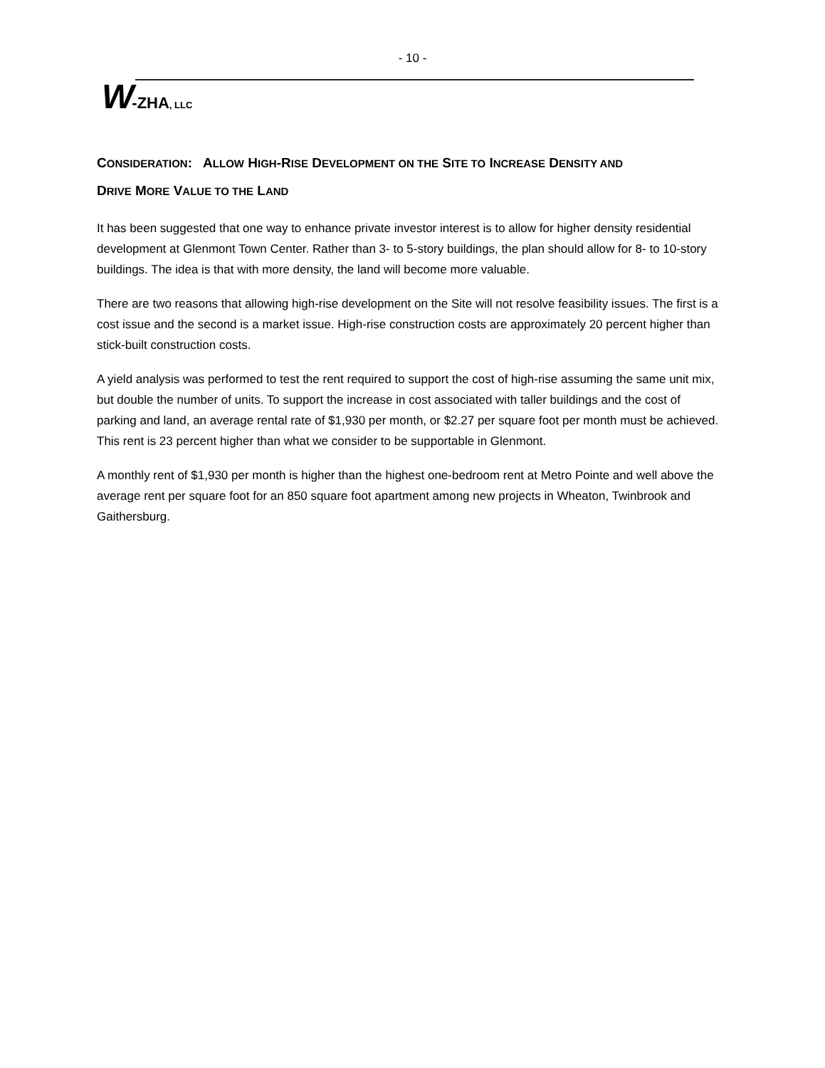- 10 -
W-ZHA, LLC
CONSIDERATION: ALLOW HIGH-RISE DEVELOPMENT ON THE SITE TO INCREASE DENSITY AND
DRIVE MORE VALUE TO THE LAND
It has been suggested that one way to enhance private investor interest is to allow for higher density residential development at Glenmont Town Center. Rather than 3- to 5-story buildings, the plan should allow for 8- to 10-story buildings. The idea is that with more density, the land will become more valuable.
There are two reasons that allowing high-rise development on the Site will not resolve feasibility issues. The first is a cost issue and the second is a market issue. High-rise construction costs are approximately 20 percent higher than stick-built construction costs.
A yield analysis was performed to test the rent required to support the cost of high-rise assuming the same unit mix, but double the number of units. To support the increase in cost associated with taller buildings and the cost of parking and land, an average rental rate of $1,930 per month, or $2.27 per square foot per month must be achieved. This rent is 23 percent higher than what we consider to be supportable in Glenmont.
A monthly rent of $1,930 per month is higher than the highest one-bedroom rent at Metro Pointe and well above the average rent per square foot for an 850 square foot apartment among new projects in Wheaton, Twinbrook and Gaithersburg.